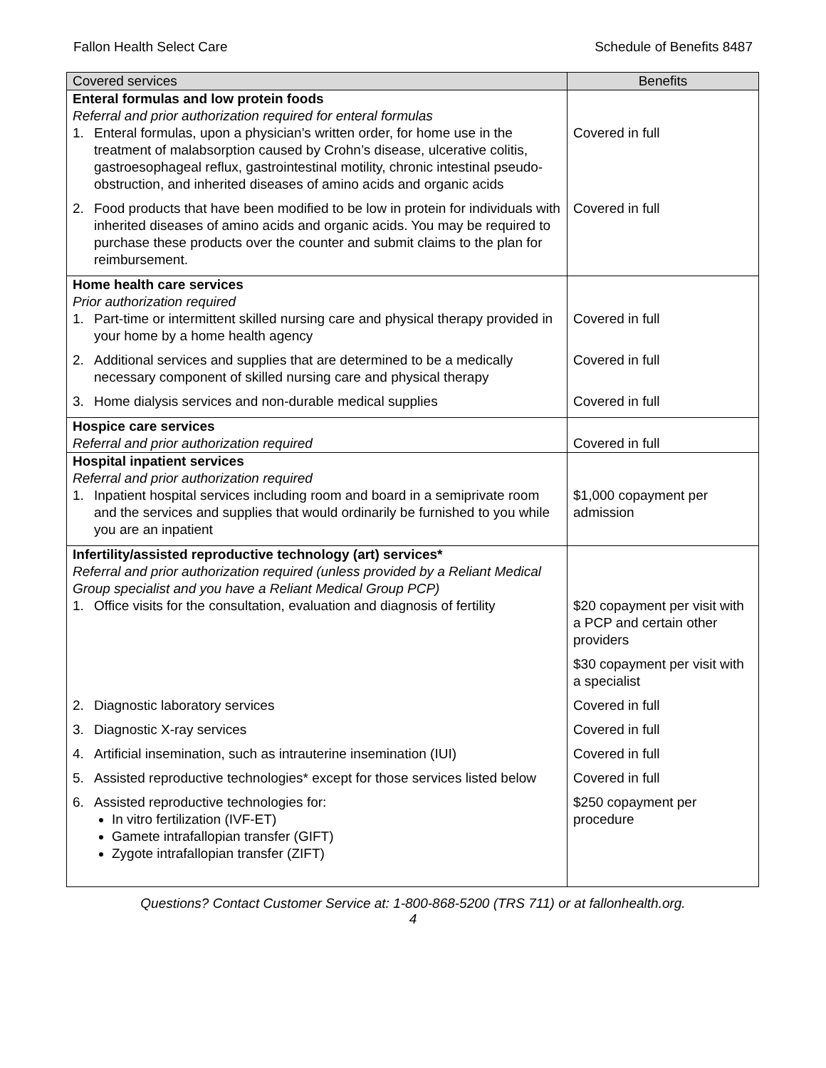Fallon Health Select Care Schedule of Benefits 8487
| Covered services | Benefits |
| --- | --- |
| Enteral formulas and low protein foods Referral and prior authorization required for enteral formulas 1. Enteral formulas, upon a physician’s written order, for home use in the treatment of malabsorption caused by Crohn’s disease, ulcerative colitis, gastroesophageal reflux, gastrointestinal motility, chronic intestinal pseudo-obstruction, and inherited diseases of amino acids and organic acids | Covered in full |
| 2. Food products that have been modified to be low in protein for individuals with inherited diseases of amino acids and organic acids. You may be required to purchase these products over the counter and submit claims to the plan for reimbursement. | Covered in full |
| Home health care services Prior authorization required 1. Part-time or intermittent skilled nursing care and physical therapy provided in your home by a home health agency | Covered in full |
| 2. Additional services and supplies that are determined to be a medically necessary component of skilled nursing care and physical therapy | Covered in full |
| 3. Home dialysis services and non-durable medical supplies | Covered in full |
| Hospice care services Referral and prior authorization required | Covered in full |
| Hospital inpatient services Referral and prior authorization required 1. Inpatient hospital services including room and board in a semiprivate room and the services and supplies that would ordinarily be furnished to you while you are an inpatient | $1,000 copayment per admission |
| Infertility/assisted reproductive technology (art) services* Referral and prior authorization required (unless provided by a Reliant Medical Group specialist and you have a Reliant Medical Group PCP) 1. Office visits for the consultation, evaluation and diagnosis of fertility | $20 copayment per visit with a PCP and certain other providers $30 copayment per visit with a specialist |
| 2. Diagnostic laboratory services | Covered in full |
| 3. Diagnostic X-ray services | Covered in full |
| 4. Artificial insemination, such as intrauterine insemination (IUI) | Covered in full |
| 5. Assisted reproductive technologies* except for those services listed below | Covered in full |
| 6. Assisted reproductive technologies for: In vitro fertilization (IVF-ET) Gamete intrafallopian transfer (GIFT) Zygote intrafallopian transfer (ZIFT) | $250 copayment per procedure |
Questions? Contact Customer Service at: 1-800-868-5200 (TRS 711) or at fallonhealth.org.
4